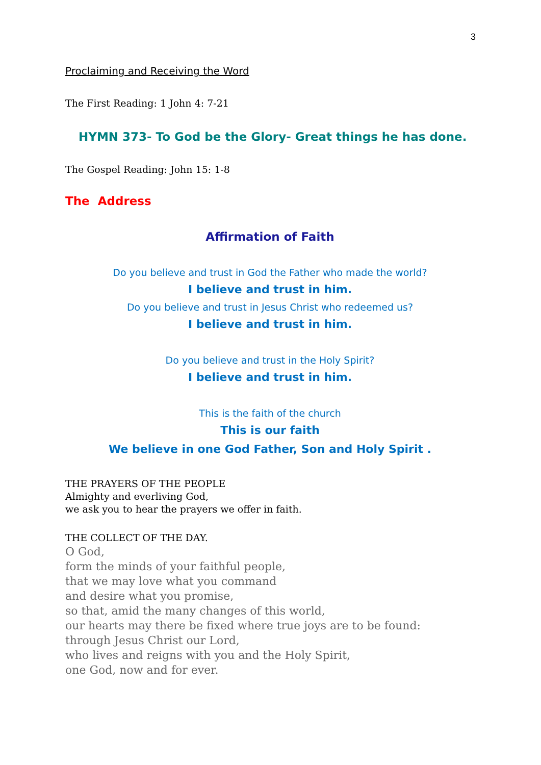3
Proclaiming and Receiving the Word
The First Reading: 1 John 4: 7-21
HYMN 373- To God be the Glory- Great things he has done.
The Gospel Reading: John 15: 1-8
The Address
Affirmation of Faith
Do you believe and trust in God the Father who made the world?
I believe and trust in him.
Do you believe and trust in Jesus Christ who redeemed us?
I believe and trust in him.
Do you believe and trust in the Holy Spirit?
I believe and trust in him.
This is the faith of the church
This is our faith
We believe in one God Father, Son and Holy Spirit .
THE PRAYERS OF THE PEOPLE
Almighty and everliving God,
we ask you to hear the prayers we offer in faith.
THE COLLECT OF THE DAY.
O God,
form the minds of your faithful people,
that we may love what you command
and desire what you promise,
so that, amid the many changes of this world,
our hearts may there be fixed where true joys are to be found:
through Jesus Christ our Lord,
who lives and reigns with you and the Holy Spirit,
one God, now and for ever.